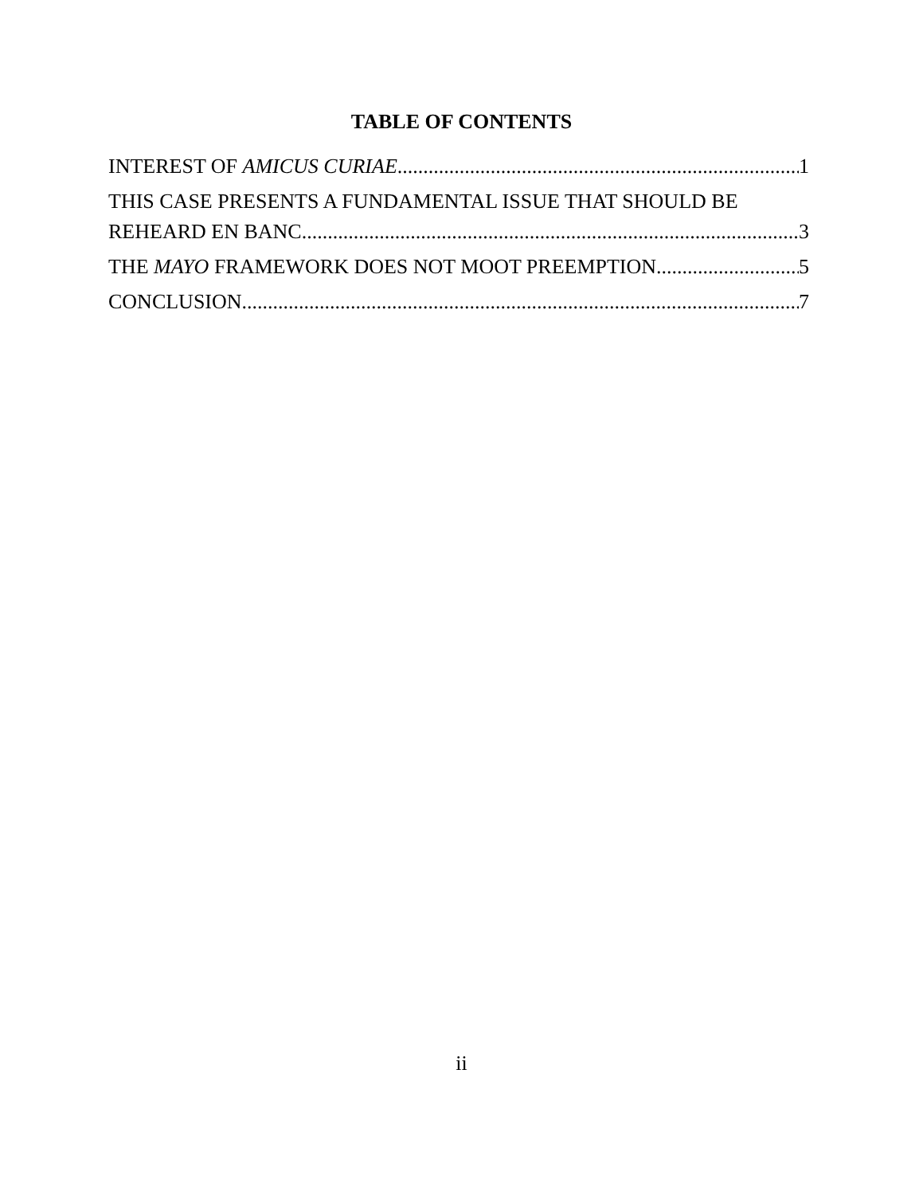TABLE OF CONTENTS
INTEREST OF AMICUS CURIAE 1
THIS CASE PRESENTS A FUNDAMENTAL ISSUE THAT SHOULD BE
REHEARD EN BANC 3
THE MAYO FRAMEWORK DOES NOT MOOT PREEMPTION 5
CONCLUSION 7
ii